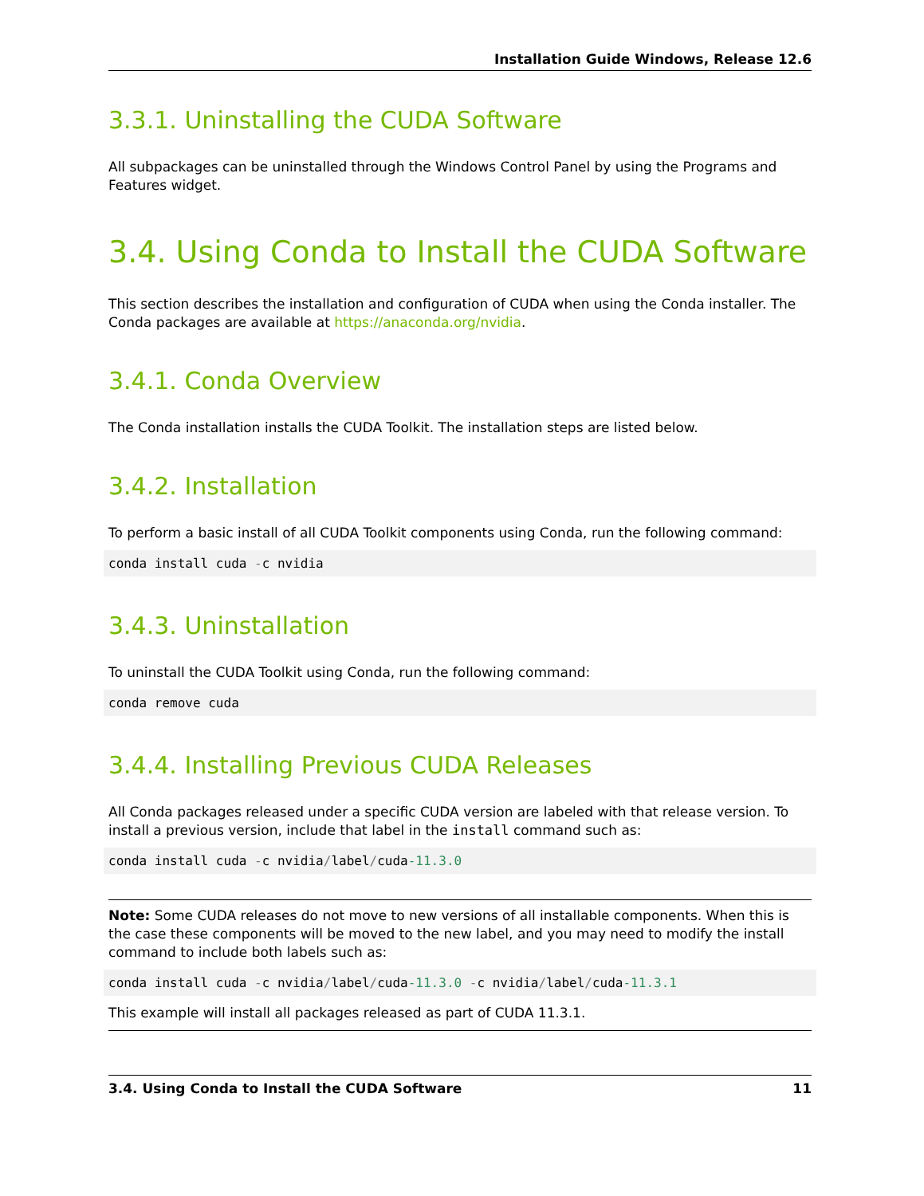Installation Guide Windows, Release 12.6
3.3.1. Uninstalling the CUDA Software
All subpackages can be uninstalled through the Windows Control Panel by using the Programs and Features widget.
3.4. Using Conda to Install the CUDA Software
This section describes the installation and configuration of CUDA when using the Conda installer. The Conda packages are available at https://anaconda.org/nvidia.
3.4.1. Conda Overview
The Conda installation installs the CUDA Toolkit. The installation steps are listed below.
3.4.2. Installation
To perform a basic install of all CUDA Toolkit components using Conda, run the following command:
conda install cuda -c nvidia
3.4.3. Uninstallation
To uninstall the CUDA Toolkit using Conda, run the following command:
conda remove cuda
3.4.4. Installing Previous CUDA Releases
All Conda packages released under a specific CUDA version are labeled with that release version. To install a previous version, include that label in the install command such as:
conda install cuda -c nvidia/label/cuda-11.3.0
Note: Some CUDA releases do not move to new versions of all installable components. When this is the case these components will be moved to the new label, and you may need to modify the install command to include both labels such as:
conda install cuda -c nvidia/label/cuda-11.3.0 -c nvidia/label/cuda-11.3.1
This example will install all packages released as part of CUDA 11.3.1.
3.4. Using Conda to Install the CUDA Software 11